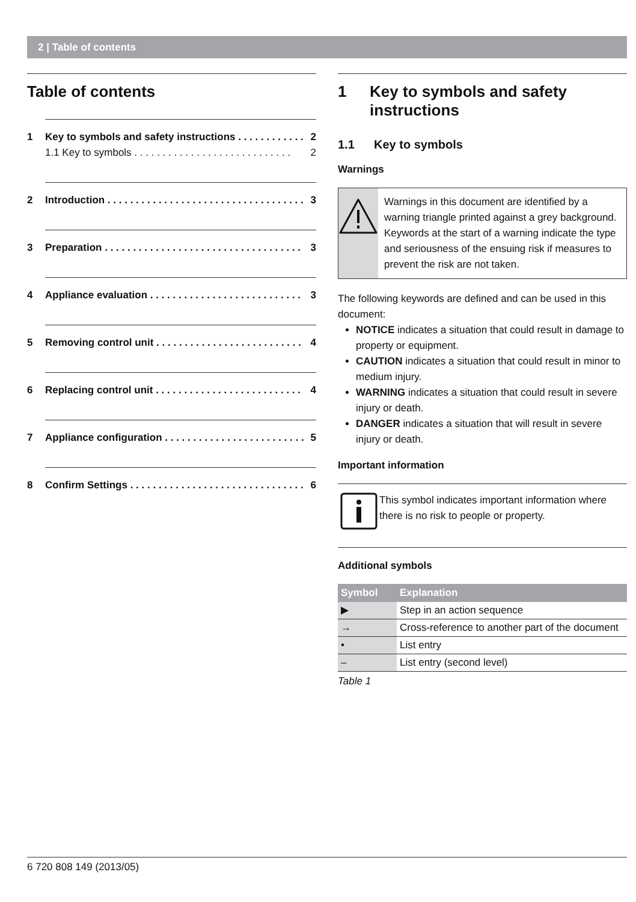2 | Table of contents
Table of contents
1 Key to symbols and safety instructions . . . . . . . . . . . . 2
1.1 Key to symbols . . . . . . . . . . . . . . . . . . . . . . . . . . . . 2
2 Introduction . . . . . . . . . . . . . . . . . . . . . . . . . . . . . . . . . . . 3
3 Preparation . . . . . . . . . . . . . . . . . . . . . . . . . . . . . . . . . . . 3
4 Appliance evaluation . . . . . . . . . . . . . . . . . . . . . . . . . . . 3
5 Removing control unit . . . . . . . . . . . . . . . . . . . . . . . . . . 4
6 Replacing control unit . . . . . . . . . . . . . . . . . . . . . . . . . . 4
7 Appliance configuration . . . . . . . . . . . . . . . . . . . . . . . . . 5
8 Confirm Settings . . . . . . . . . . . . . . . . . . . . . . . . . . . . . . . 6
1 Key to symbols and safety instructions
1.1 Key to symbols
Warnings
Warnings in this document are identified by a warning triangle printed against a grey background.
Keywords at the start of a warning indicate the type and seriousness of the ensuing risk if measures to prevent the risk are not taken.
The following keywords are defined and can be used in this document:
NOTICE indicates a situation that could result in damage to property or equipment.
CAUTION indicates a situation that could result in minor to medium injury.
WARNING indicates a situation that could result in severe injury or death.
DANGER indicates a situation that will result in severe injury or death.
Important information
This symbol indicates important information where there is no risk to people or property.
Additional symbols
| Symbol | Explanation |
| --- | --- |
| ▶ | Step in an action sequence |
| → | Cross-reference to another part of the document |
| • | List entry |
| – | List entry (second level) |
Table 1
6 720 808 149 (2013/05)